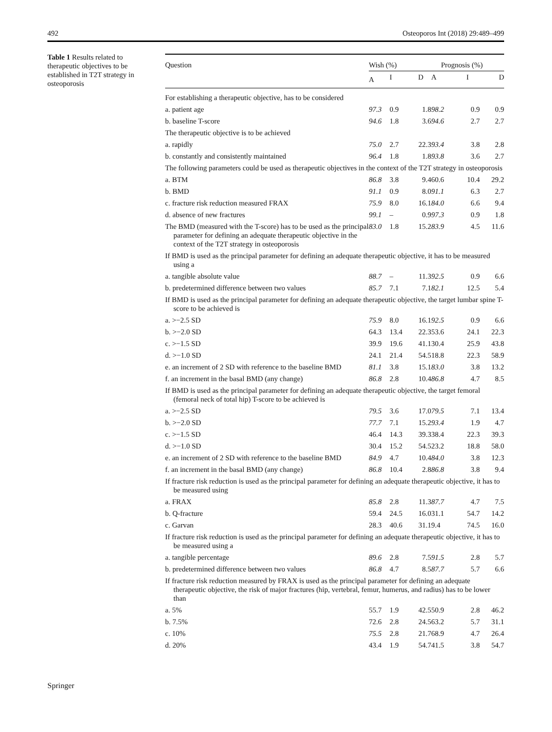492 Osteoporos Int (2018) 29:489–499
Table 1 Results related to therapeutic objectives to be established in T2T strategy in osteoporosis
| Question | Wish (%) | | | Prognosis (%) | | |
| --- | --- | --- | --- | --- | --- | --- |
| | A | I | D | A | I | D |
| For establishing a therapeutic objective, has to be considered | | | | | | |
| a. patient age | 97.3 | 0.9 | 1.8 | 98.2 | 0.9 | 0.9 |
| b. baseline T-score | 94.6 | 1.8 | 3.6 | 94.6 | 2.7 | 2.7 |
| The therapeutic objective is to be achieved | | | | | | |
| a. rapidly | 75.0 | 2.7 | 22.3 | 93.4 | 3.8 | 2.8 |
| b. constantly and consistently maintained | 96.4 | 1.8 | 1.8 | 93.8 | 3.6 | 2.7 |
| The following parameters could be used as therapeutic objectives in the context of the T2T strategy in osteoporosis | | | | | | |
| a. BTM | 86.8 | 3.8 | 9.4 | 60.6 | 10.4 | 29.2 |
| b. BMD | 91.1 | 0.9 | 8.0 | 91.1 | 6.3 | 2.7 |
| c. fracture risk reduction measured FRAX | 75.9 | 8.0 | 16.1 | 84.0 | 6.6 | 9.4 |
| d. absence of new fractures | 99.1 | – | 0.9 | 97.3 | 0.9 | 1.8 |
| The BMD (measured with the T-score) has to be used as the principal parameter for defining an adequate therapeutic objective in the context of the T2T strategy in osteoporosis | 83.0 | 1.8 | 15.2 | 83.9 | 4.5 | 11.6 |
| If BMD is used as the principal parameter for defining an adequate therapeutic objective, it has to be measured using a | | | | | | |
| a. tangible absolute value | 88.7 | – | 11.3 | 92.5 | 0.9 | 6.6 |
| b. predetermined difference between two values | 85.7 | 7.1 | 7.1 | 82.1 | 12.5 | 5.4 |
| If BMD is used as the principal parameter for defining an adequate therapeutic objective, the target lumbar spine T-score to be achieved is | | | | | | |
| a. >−2.5 SD | 75.9 | 8.0 | 16.1 | 92.5 | 0.9 | 6.6 |
| b. >−2.0 SD | 64.3 | 13.4 | 22.3 | 53.6 | 24.1 | 22.3 |
| c. >−1.5 SD | 39.9 | 19.6 | 41.1 | 30.4 | 25.9 | 43.8 |
| d. >−1.0 SD | 24.1 | 21.4 | 54.5 | 18.8 | 22.3 | 58.9 |
| e. an increment of 2 SD with reference to the baseline BMD | 81.1 | 3.8 | 15.1 | 83.0 | 3.8 | 13.2 |
| f. an increment in the basal BMD (any change) | 86.8 | 2.8 | 10.4 | 86.8 | 4.7 | 8.5 |
| If BMD is used as the principal parameter for defining an adequate therapeutic objective, the target femoral (femoral neck of total hip) T-score to be achieved is | | | | | | |
| a. >−2.5 SD | 79.5 | 3.6 | 17.0 | 79.5 | 7.1 | 13.4 |
| b. >−2.0 SD | 77.7 | 7.1 | 15.2 | 93.4 | 1.9 | 4.7 |
| c. >−1.5 SD | 46.4 | 14.3 | 39.3 | 38.4 | 22.3 | 39.3 |
| d. >−1.0 SD | 30.4 | 15.2 | 54.5 | 23.2 | 18.8 | 58.0 |
| e. an increment of 2 SD with reference to the baseline BMD | 84.9 | 4.7 | 10.4 | 84.0 | 3.8 | 12.3 |
| f. an increment in the basal BMD (any change) | 86.8 | 10.4 | 2.8 | 86.8 | 3.8 | 9.4 |
| If fracture risk reduction is used as the principal parameter for defining an adequate therapeutic objective, it has to be measured using | | | | | | |
| a. FRAX | 85.8 | 2.8 | 11.3 | 87.7 | 4.7 | 7.5 |
| b. Q-fracture | 59.4 | 24.5 | 16.0 | 31.1 | 54.7 | 14.2 |
| c. Garvan | 28.3 | 40.6 | 31.1 | 9.4 | 74.5 | 16.0 |
| If fracture risk reduction is used as the principal parameter for defining an adequate therapeutic objective, it has to be measured using a | | | | | | |
| a. tangible percentage | 89.6 | 2.8 | 7.5 | 91.5 | 2.8 | 5.7 |
| b. predetermined difference between two values | 86.8 | 4.7 | 8.5 | 87.7 | 5.7 | 6.6 |
| If fracture risk reduction measured by FRAX is used as the principal parameter for defining an adequate therapeutic objective, the risk of major fractures (hip, vertebral, femur, humerus, and radius) has to be lower than | | | | | | |
| a. 5% | 55.7 | 1.9 | 42.5 | 50.9 | 2.8 | 46.2 |
| b. 7.5% | 72.6 | 2.8 | 24.5 | 63.2 | 5.7 | 31.1 |
| c. 10% | 75.5 | 2.8 | 21.7 | 68.9 | 4.7 | 26.4 |
| d. 20% | 43.4 | 1.9 | 54.7 | 41.5 | 3.8 | 54.7 |
Springer